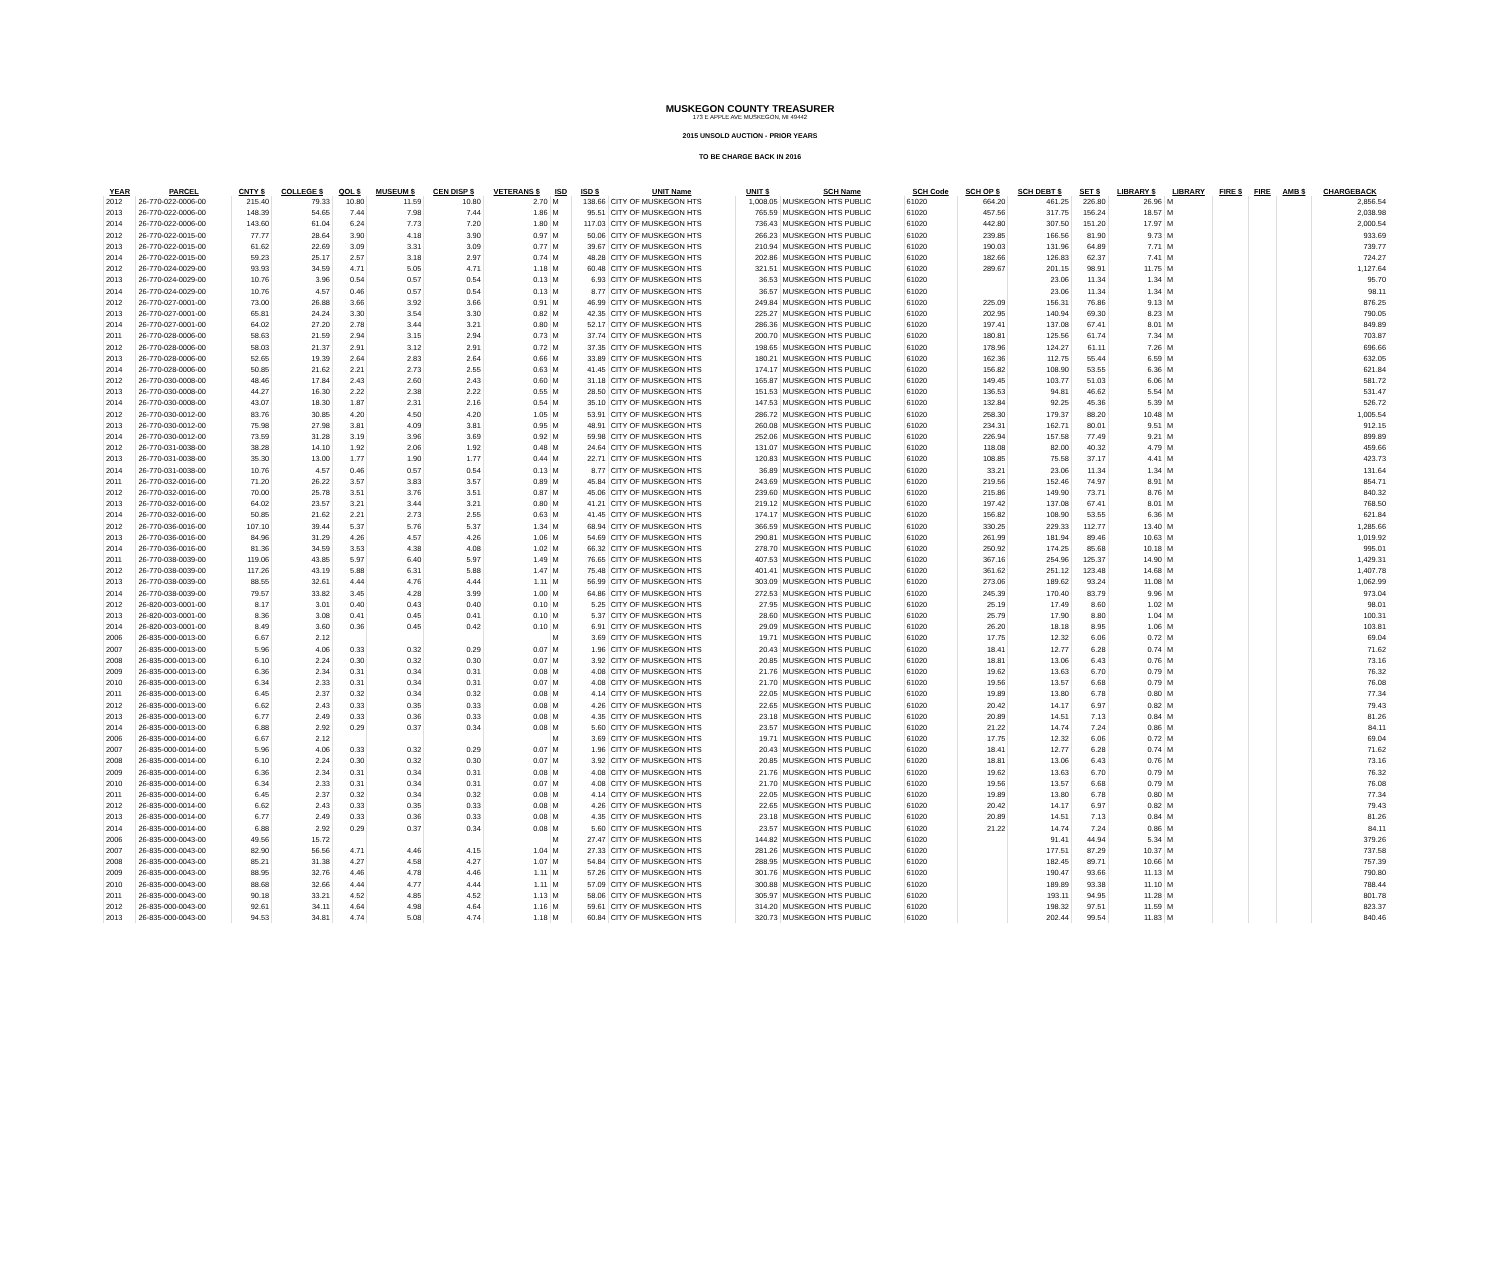MUSKEGON COUNTY TREASURER
173 E APPLE AVE MUSKEGON, MI 49442
2015 UNSOLD AUCTION - PRIOR YEARS
TO BE CHARGE BACK IN 2016
| YEAR | PARCEL | CNTY $ | COLLEGE $ | QOL $ | MUSEUM $ | CEN DISP $ | VETERANS $ | ISD | ISD $ | UNIT Name | UNIT $ | SCH Name | SCH Code | SCH OP $ | SCH DEBT $ | SET $ | LIBRARY $ | LIBRARY | FIRE $ | FIRE | AMB $ | CHARGEBACK |
| --- | --- | --- | --- | --- | --- | --- | --- | --- | --- | --- | --- | --- | --- | --- | --- | --- | --- | --- | --- | --- | --- | --- |
| 2012 | 26-770-022-0006-00 | 215.40 | 79.33 | 10.80 | 11.59 | 10.80 | 2.70 | M | 138.66 | CITY OF MUSKEGON HTS | 1,008.05 | MUSKEGON HTS PUBLIC | 61020 | 664.20 | 461.25 | 226.80 | 26.96 | M | | | | 2,856.54 |
| 2013 | 26-770-022-0006-00 | 148.39 | 54.65 | 7.44 | 7.98 | 7.44 | 1.86 | M | 95.51 | CITY OF MUSKEGON HTS | 765.59 | MUSKEGON HTS PUBLIC | 61020 | 457.56 | 317.75 | 156.24 | 18.57 | M | | | | 2,038.98 |
| 2014 | 26-770-022-0006-00 | 143.60 | 61.04 | 6.24 | 7.73 | 7.20 | 1.80 | M | 117.03 | CITY OF MUSKEGON HTS | 736.43 | MUSKEGON HTS PUBLIC | 61020 | 442.80 | 307.50 | 151.20 | 17.97 | M | | | | 2,000.54 |
| 2012 | 26-770-022-0015-00 | 77.77 | 28.64 | 3.90 | 4.18 | 3.90 | 0.97 | M | 50.06 | CITY OF MUSKEGON HTS | 266.23 | MUSKEGON HTS PUBLIC | 61020 | 239.85 | 166.56 | 81.90 | 9.73 | M | | | | 933.69 |
| 2013 | 26-770-022-0015-00 | 61.62 | 22.69 | 3.09 | 3.31 | 3.09 | 0.77 | M | 39.67 | CITY OF MUSKEGON HTS | 210.94 | MUSKEGON HTS PUBLIC | 61020 | 190.03 | 131.96 | 64.89 | 7.71 | M | | | | 739.77 |
| 2014 | 26-770-022-0015-00 | 59.23 | 25.17 | 2.57 | 3.18 | 2.97 | 0.74 | M | 48.28 | CITY OF MUSKEGON HTS | 202.86 | MUSKEGON HTS PUBLIC | 61020 | 182.66 | 126.83 | 62.37 | 7.41 | M | | | | 724.27 |
| 2012 | 26-770-024-0029-00 | 93.93 | 34.59 | 4.71 | 5.05 | 4.71 | 1.18 | M | 60.48 | CITY OF MUSKEGON HTS | 321.51 | MUSKEGON HTS PUBLIC | 61020 | 289.67 | 201.15 | 98.91 | 11.75 | M | | | | 1,127.64 |
| 2013 | 26-770-024-0029-00 | 10.76 | 3.96 | 0.54 | 0.57 | 0.54 | 0.13 | M | 6.93 | CITY OF MUSKEGON HTS | 36.53 | MUSKEGON HTS PUBLIC | 61020 | | 23.06 | 11.34 | 1.34 | M | | | | 95.70 |
| 2014 | 26-770-024-0029-00 | 10.76 | 4.57 | 0.46 | 0.57 | 0.54 | 0.13 | M | 8.77 | CITY OF MUSKEGON HTS | 36.57 | MUSKEGON HTS PUBLIC | 61020 | | 23.06 | 11.34 | 1.34 | M | | | | 98.11 |
| 2012 | 26-770-027-0001-00 | 73.00 | 26.88 | 3.66 | 3.92 | 3.66 | 0.91 | M | 46.99 | CITY OF MUSKEGON HTS | 249.84 | MUSKEGON HTS PUBLIC | 61020 | 225.09 | 156.31 | 76.86 | 9.13 | M | | | | 876.25 |
| 2013 | 26-770-027-0001-00 | 65.81 | 24.24 | 3.30 | 3.54 | 3.30 | 0.82 | M | 42.35 | CITY OF MUSKEGON HTS | 225.27 | MUSKEGON HTS PUBLIC | 61020 | 202.95 | 140.94 | 69.30 | 8.23 | M | | | | 790.05 |
| 2014 | 26-770-027-0001-00 | 64.02 | 27.20 | 2.78 | 3.44 | 3.21 | 0.80 | M | 52.17 | CITY OF MUSKEGON HTS | 286.36 | MUSKEGON HTS PUBLIC | 61020 | 197.41 | 137.08 | 67.41 | 8.01 | M | | | | 849.89 |
| 2011 | 26-770-028-0006-00 | 58.63 | 21.59 | 2.94 | 3.15 | 2.94 | 0.73 | M | 37.74 | CITY OF MUSKEGON HTS | 200.70 | MUSKEGON HTS PUBLIC | 61020 | 180.81 | 125.56 | 61.74 | 7.34 | M | | | | 703.87 |
| 2012 | 26-770-028-0006-00 | 58.03 | 21.37 | 2.91 | 3.12 | 2.91 | 0.72 | M | 37.35 | CITY OF MUSKEGON HTS | 198.65 | MUSKEGON HTS PUBLIC | 61020 | 178.96 | 124.27 | 61.11 | 7.26 | M | | | | 696.66 |
| 2013 | 26-770-028-0006-00 | 52.65 | 19.39 | 2.64 | 2.83 | 2.64 | 0.66 | M | 33.89 | CITY OF MUSKEGON HTS | 180.21 | MUSKEGON HTS PUBLIC | 61020 | 162.36 | 112.75 | 55.44 | 6.59 | M | | | | 632.05 |
| 2014 | 26-770-028-0006-00 | 50.85 | 21.62 | 2.21 | 2.73 | 2.55 | 0.63 | M | 41.45 | CITY OF MUSKEGON HTS | 174.17 | MUSKEGON HTS PUBLIC | 61020 | 156.82 | 108.90 | 53.55 | 6.36 | M | | | | 621.84 |
| 2012 | 26-770-030-0008-00 | 48.46 | 17.84 | 2.43 | 2.60 | 2.43 | 0.60 | M | 31.18 | CITY OF MUSKEGON HTS | 165.87 | MUSKEGON HTS PUBLIC | 61020 | 149.45 | 103.77 | 51.03 | 6.06 | M | | | | 581.72 |
| 2013 | 26-770-030-0008-00 | 44.27 | 16.30 | 2.22 | 2.38 | 2.22 | 0.55 | M | 28.50 | CITY OF MUSKEGON HTS | 151.53 | MUSKEGON HTS PUBLIC | 61020 | 136.53 | 94.81 | 46.62 | 5.54 | M | | | | 531.47 |
| 2014 | 26-770-030-0008-00 | 43.07 | 18.30 | 1.87 | 2.31 | 2.16 | 0.54 | M | 35.10 | CITY OF MUSKEGON HTS | 147.53 | MUSKEGON HTS PUBLIC | 61020 | 132.84 | 92.25 | 45.36 | 5.39 | M | | | | 526.72 |
| 2012 | 26-770-030-0012-00 | 83.76 | 30.85 | 4.20 | 4.50 | 4.20 | 1.05 | M | 53.91 | CITY OF MUSKEGON HTS | 286.72 | MUSKEGON HTS PUBLIC | 61020 | 258.30 | 179.37 | 88.20 | 10.48 | M | | | | 1,005.54 |
| 2013 | 26-770-030-0012-00 | 75.98 | 27.98 | 3.81 | 4.09 | 3.81 | 0.95 | M | 48.91 | CITY OF MUSKEGON HTS | 260.08 | MUSKEGON HTS PUBLIC | 61020 | 234.31 | 162.71 | 80.01 | 9.51 | M | | | | 912.15 |
| 2014 | 26-770-030-0012-00 | 73.59 | 31.28 | 3.19 | 3.96 | 3.69 | 0.92 | M | 59.98 | CITY OF MUSKEGON HTS | 252.06 | MUSKEGON HTS PUBLIC | 61020 | 226.94 | 157.58 | 77.49 | 9.21 | M | | | | 899.89 |
| 2012 | 26-770-031-0038-00 | 38.28 | 14.10 | 1.92 | 2.06 | 1.92 | 0.48 | M | 24.64 | CITY OF MUSKEGON HTS | 131.07 | MUSKEGON HTS PUBLIC | 61020 | 118.08 | 82.00 | 40.32 | 4.79 | M | | | | 459.66 |
| 2013 | 26-770-031-0038-00 | 35.30 | 13.00 | 1.77 | 1.90 | 1.77 | 0.44 | M | 22.71 | CITY OF MUSKEGON HTS | 120.83 | MUSKEGON HTS PUBLIC | 61020 | 108.85 | 75.58 | 37.17 | 4.41 | M | | | | 423.73 |
| 2014 | 26-770-031-0038-00 | 10.76 | 4.57 | 0.46 | 0.57 | 0.54 | 0.13 | M | 8.77 | CITY OF MUSKEGON HTS | 36.89 | MUSKEGON HTS PUBLIC | 61020 | 33.21 | 23.06 | 11.34 | 1.34 | M | | | | 131.64 |
| 2011 | 26-770-032-0016-00 | 71.20 | 26.22 | 3.57 | 3.83 | 3.57 | 0.89 | M | 45.84 | CITY OF MUSKEGON HTS | 243.69 | MUSKEGON HTS PUBLIC | 61020 | 219.56 | 152.46 | 74.97 | 8.91 | M | | | | 854.71 |
| 2012 | 26-770-032-0016-00 | 70.00 | 25.78 | 3.51 | 3.76 | 3.51 | 0.87 | M | 45.06 | CITY OF MUSKEGON HTS | 239.60 | MUSKEGON HTS PUBLIC | 61020 | 215.86 | 149.90 | 73.71 | 8.76 | M | | | | 840.32 |
| 2013 | 26-770-032-0016-00 | 64.02 | 23.57 | 3.21 | 3.44 | 3.21 | 0.80 | M | 41.21 | CITY OF MUSKEGON HTS | 219.12 | MUSKEGON HTS PUBLIC | 61020 | 197.42 | 137.08 | 67.41 | 8.01 | M | | | | 768.50 |
| 2014 | 26-770-032-0016-00 | 50.85 | 21.62 | 2.21 | 2.73 | 2.55 | 0.63 | M | 41.45 | CITY OF MUSKEGON HTS | 174.17 | MUSKEGON HTS PUBLIC | 61020 | 156.82 | 108.90 | 53.55 | 6.36 | M | | | | 621.84 |
| 2012 | 26-770-036-0016-00 | 107.10 | 39.44 | 5.37 | 5.76 | 5.37 | 1.34 | M | 68.94 | CITY OF MUSKEGON HTS | 366.59 | MUSKEGON HTS PUBLIC | 61020 | 330.25 | 229.33 | 112.77 | 13.40 | M | | | | 1,285.66 |
| 2013 | 26-770-036-0016-00 | 84.96 | 31.29 | 4.26 | 4.57 | 4.26 | 1.06 | M | 54.69 | CITY OF MUSKEGON HTS | 290.81 | MUSKEGON HTS PUBLIC | 61020 | 261.99 | 181.94 | 89.46 | 10.63 | M | | | | 1,019.92 |
| 2014 | 26-770-036-0016-00 | 81.36 | 34.59 | 3.53 | 4.38 | 4.08 | 1.02 | M | 66.32 | CITY OF MUSKEGON HTS | 278.70 | MUSKEGON HTS PUBLIC | 61020 | 250.92 | 174.25 | 85.68 | 10.18 | M | | | | 995.01 |
| 2011 | 26-770-038-0039-00 | 119.06 | 43.85 | 5.97 | 6.40 | 5.97 | 1.49 | M | 76.65 | CITY OF MUSKEGON HTS | 407.53 | MUSKEGON HTS PUBLIC | 61020 | 367.16 | 254.96 | 125.37 | 14.90 | M | | | | 1,429.31 |
| 2012 | 26-770-038-0039-00 | 117.26 | 43.19 | 5.88 | 6.31 | 5.88 | 1.47 | M | 75.48 | CITY OF MUSKEGON HTS | 401.41 | MUSKEGON HTS PUBLIC | 61020 | 361.62 | 251.12 | 123.48 | 14.68 | M | | | | 1,407.78 |
| 2013 | 26-770-038-0039-00 | 88.55 | 32.61 | 4.44 | 4.76 | 4.44 | 1.11 | M | 56.99 | CITY OF MUSKEGON HTS | 303.09 | MUSKEGON HTS PUBLIC | 61020 | 273.06 | 189.62 | 93.24 | 11.08 | M | | | | 1,062.99 |
| 2014 | 26-770-038-0039-00 | 79.57 | 33.82 | 3.45 | 4.28 | 3.99 | 1.00 | M | 64.86 | CITY OF MUSKEGON HTS | 272.53 | MUSKEGON HTS PUBLIC | 61020 | 245.39 | 170.40 | 83.79 | 9.96 | M | | | | 973.04 |
| 2012 | 26-820-003-0001-00 | 8.17 | 3.01 | 0.40 | 0.43 | 0.40 | 0.10 | M | 5.25 | CITY OF MUSKEGON HTS | 27.95 | MUSKEGON HTS PUBLIC | 61020 | 25.19 | 17.49 | 8.60 | 1.02 | M | | | | 98.01 |
| 2013 | 26-820-003-0001-00 | 8.36 | 3.08 | 0.41 | 0.45 | 0.41 | 0.10 | M | 5.37 | CITY OF MUSKEGON HTS | 28.60 | MUSKEGON HTS PUBLIC | 61020 | 25.79 | 17.90 | 8.80 | 1.04 | M | | | | 100.31 |
| 2014 | 26-820-003-0001-00 | 8.49 | 3.60 | 0.36 | 0.45 | 0.42 | 0.10 | M | 6.91 | CITY OF MUSKEGON HTS | 29.09 | MUSKEGON HTS PUBLIC | 61020 | 26.20 | 18.18 | 8.95 | 1.06 | M | | | | 103.81 |
| 2006 | 26-835-000-0013-00 | 6.67 | 2.12 | | | | | M | 3.69 | CITY OF MUSKEGON HTS | 19.71 | MUSKEGON HTS PUBLIC | 61020 | 17.75 | 12.32 | 6.06 | 0.72 | M | | | | 69.04 |
| 2007 | 26-835-000-0013-00 | 5.96 | 4.06 | 0.33 | 0.32 | 0.29 | 0.07 | M | 1.96 | CITY OF MUSKEGON HTS | 20.43 | MUSKEGON HTS PUBLIC | 61020 | 18.41 | 12.77 | 6.28 | 0.74 | M | | | | 71.62 |
| 2008 | 26-835-000-0013-00 | 6.10 | 2.24 | 0.30 | 0.32 | 0.30 | 0.07 | M | 3.92 | CITY OF MUSKEGON HTS | 20.85 | MUSKEGON HTS PUBLIC | 61020 | 18.81 | 13.06 | 6.43 | 0.76 | M | | | | 73.16 |
| 2009 | 26-835-000-0013-00 | 6.36 | 2.34 | 0.31 | 0.34 | 0.31 | 0.08 | M | 4.08 | CITY OF MUSKEGON HTS | 21.76 | MUSKEGON HTS PUBLIC | 61020 | 19.62 | 13.63 | 6.70 | 0.79 | M | | | | 76.32 |
| 2010 | 26-835-000-0013-00 | 6.34 | 2.33 | 0.31 | 0.34 | 0.31 | 0.07 | M | 4.08 | CITY OF MUSKEGON HTS | 21.70 | MUSKEGON HTS PUBLIC | 61020 | 19.56 | 13.57 | 6.68 | 0.79 | M | | | | 76.08 |
| 2011 | 26-835-000-0013-00 | 6.45 | 2.37 | 0.32 | 0.34 | 0.32 | 0.08 | M | 4.14 | CITY OF MUSKEGON HTS | 22.05 | MUSKEGON HTS PUBLIC | 61020 | 19.89 | 13.80 | 6.78 | 0.80 | M | | | | 77.34 |
| 2012 | 26-835-000-0013-00 | 6.62 | 2.43 | 0.33 | 0.35 | 0.33 | 0.08 | M | 4.26 | CITY OF MUSKEGON HTS | 22.65 | MUSKEGON HTS PUBLIC | 61020 | 20.42 | 14.17 | 6.97 | 0.82 | M | | | | 79.43 |
| 2013 | 26-835-000-0013-00 | 6.77 | 2.49 | 0.33 | 0.36 | 0.33 | 0.08 | M | 4.35 | CITY OF MUSKEGON HTS | 23.18 | MUSKEGON HTS PUBLIC | 61020 | 20.89 | 14.51 | 7.13 | 0.84 | M | | | | 81.26 |
| 2014 | 26-835-000-0013-00 | 6.88 | 2.92 | 0.29 | 0.37 | 0.34 | 0.08 | M | 5.60 | CITY OF MUSKEGON HTS | 23.57 | MUSKEGON HTS PUBLIC | 61020 | 21.22 | 14.74 | 7.24 | 0.86 | M | | | | 84.11 |
| 2006 | 26-835-000-0014-00 | 6.67 | 2.12 | | | | | M | 3.69 | CITY OF MUSKEGON HTS | 19.71 | MUSKEGON HTS PUBLIC | 61020 | 17.75 | 12.32 | 6.06 | 0.72 | M | | | | 69.04 |
| 2007 | 26-835-000-0014-00 | 5.96 | 4.06 | 0.33 | 0.32 | 0.29 | 0.07 | M | 1.96 | CITY OF MUSKEGON HTS | 20.43 | MUSKEGON HTS PUBLIC | 61020 | 18.41 | 12.77 | 6.28 | 0.74 | M | | | | 71.62 |
| 2008 | 26-835-000-0014-00 | 6.10 | 2.24 | 0.30 | 0.32 | 0.30 | 0.07 | M | 3.92 | CITY OF MUSKEGON HTS | 20.85 | MUSKEGON HTS PUBLIC | 61020 | 18.81 | 13.06 | 6.43 | 0.76 | M | | | | 73.16 |
| 2009 | 26-835-000-0014-00 | 6.36 | 2.34 | 0.31 | 0.34 | 0.31 | 0.08 | M | 4.08 | CITY OF MUSKEGON HTS | 21.76 | MUSKEGON HTS PUBLIC | 61020 | 19.62 | 13.63 | 6.70 | 0.79 | M | | | | 76.32 |
| 2010 | 26-835-000-0014-00 | 6.34 | 2.33 | 0.31 | 0.34 | 0.31 | 0.07 | M | 4.08 | CITY OF MUSKEGON HTS | 21.70 | MUSKEGON HTS PUBLIC | 61020 | 19.56 | 13.57 | 6.68 | 0.79 | M | | | | 76.08 |
| 2011 | 26-835-000-0014-00 | 6.45 | 2.37 | 0.32 | 0.34 | 0.32 | 0.08 | M | 4.14 | CITY OF MUSKEGON HTS | 22.05 | MUSKEGON HTS PUBLIC | 61020 | 19.89 | 13.80 | 6.78 | 0.80 | M | | | | 77.34 |
| 2012 | 26-835-000-0014-00 | 6.62 | 2.43 | 0.33 | 0.35 | 0.33 | 0.08 | M | 4.26 | CITY OF MUSKEGON HTS | 22.65 | MUSKEGON HTS PUBLIC | 61020 | 20.42 | 14.17 | 6.97 | 0.82 | M | | | | 79.43 |
| 2013 | 26-835-000-0014-00 | 6.77 | 2.49 | 0.33 | 0.36 | 0.33 | 0.08 | M | 4.35 | CITY OF MUSKEGON HTS | 23.18 | MUSKEGON HTS PUBLIC | 61020 | 20.89 | 14.51 | 7.13 | 0.84 | M | | | | 81.26 |
| 2014 | 26-835-000-0014-00 | 6.88 | 2.92 | 0.29 | 0.37 | 0.34 | 0.08 | M | 5.60 | CITY OF MUSKEGON HTS | 23.57 | MUSKEGON HTS PUBLIC | 61020 | 21.22 | 14.74 | 7.24 | 0.86 | M | | | | 84.11 |
| 2006 | 26-835-000-0043-00 | 49.56 | 15.72 | | | | | M | 27.47 | CITY OF MUSKEGON HTS | 144.82 | MUSKEGON HTS PUBLIC | 61020 | | 91.41 | 44.94 | 5.34 | M | | | | 379.26 |
| 2007 | 26-835-000-0043-00 | 82.90 | 56.56 | 4.71 | 4.46 | 4.15 | 1.04 | M | 27.33 | CITY OF MUSKEGON HTS | 281.26 | MUSKEGON HTS PUBLIC | 61020 | | 177.51 | 87.29 | 10.37 | M | | | | 737.58 |
| 2008 | 26-835-000-0043-00 | 85.21 | 31.38 | 4.27 | 4.58 | 4.27 | 1.07 | M | 54.84 | CITY OF MUSKEGON HTS | 288.95 | MUSKEGON HTS PUBLIC | 61020 | | 182.45 | 89.71 | 10.66 | M | | | | 757.39 |
| 2009 | 26-835-000-0043-00 | 88.95 | 32.76 | 4.46 | 4.78 | 4.46 | 1.11 | M | 57.26 | CITY OF MUSKEGON HTS | 301.76 | MUSKEGON HTS PUBLIC | 61020 | | 190.47 | 93.66 | 11.13 | M | | | | 790.80 |
| 2010 | 26-835-000-0043-00 | 88.68 | 32.66 | 4.44 | 4.77 | 4.44 | 1.11 | M | 57.09 | CITY OF MUSKEGON HTS | 300.88 | MUSKEGON HTS PUBLIC | 61020 | | 189.89 | 93.38 | 11.10 | M | | | | 788.44 |
| 2011 | 26-835-000-0043-00 | 90.18 | 33.21 | 4.52 | 4.85 | 4.52 | 1.13 | M | 58.06 | CITY OF MUSKEGON HTS | 305.97 | MUSKEGON HTS PUBLIC | 61020 | | 193.11 | 94.95 | 11.28 | M | | | | 801.78 |
| 2012 | 26-835-000-0043-00 | 92.61 | 34.11 | 4.64 | 4.98 | 4.64 | 1.16 | M | 59.61 | CITY OF MUSKEGON HTS | 314.20 | MUSKEGON HTS PUBLIC | 61020 | | 198.32 | 97.51 | 11.59 | M | | | | 823.37 |
| 2013 | 26-835-000-0043-00 | 94.53 | 34.81 | 4.74 | 5.08 | 4.74 | 1.18 | M | 60.84 | CITY OF MUSKEGON HTS | 320.73 | MUSKEGON HTS PUBLIC | 61020 | | 202.44 | 99.54 | 11.83 | M | | | | 840.46 |